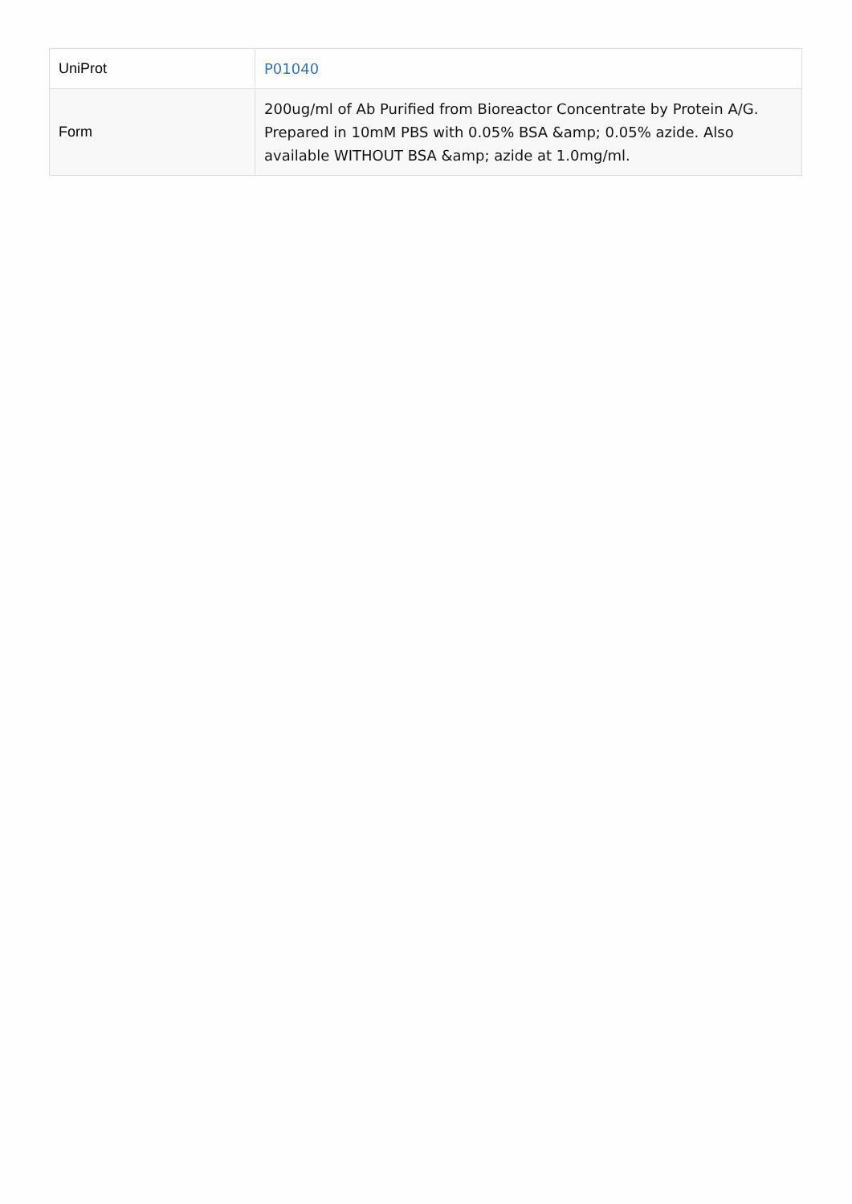| UniProt | P01040 |
| Form | 200ug/ml of Ab Purified from Bioreactor Concentrate by Protein A/G. Prepared in 10mM PBS with 0.05% BSA &amp; 0.05% azide. Also available WITHOUT BSA &amp; azide at 1.0mg/ml. |